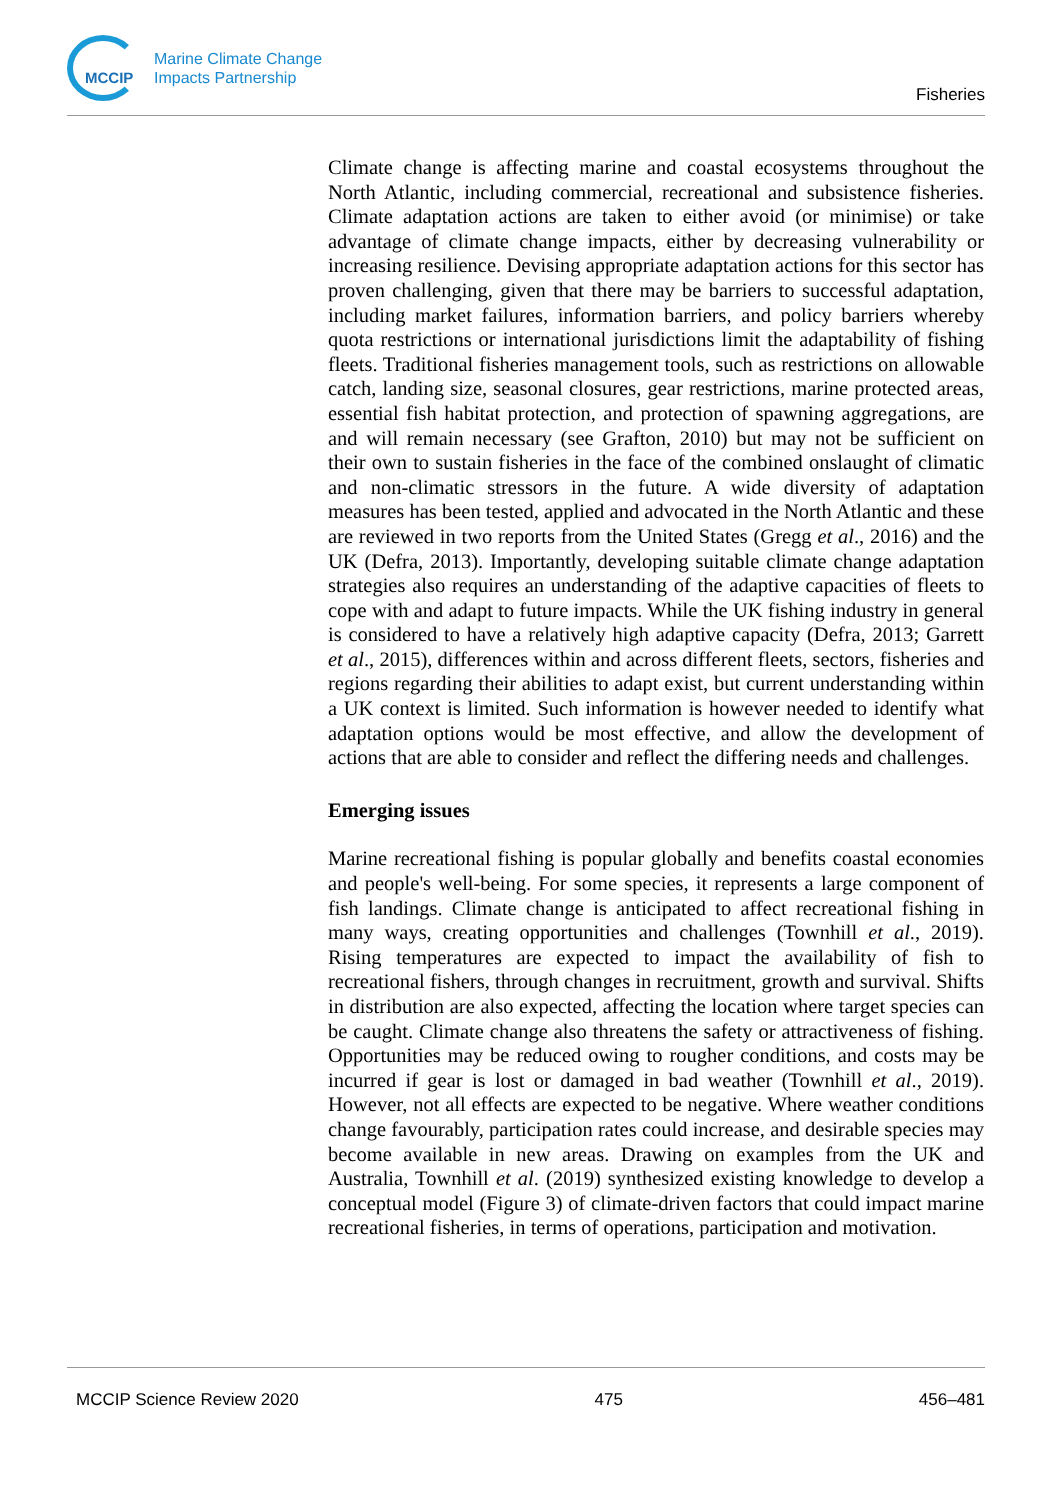MCCIP
Marine Climate Change
Impacts Partnership
Fisheries
Climate change is affecting marine and coastal ecosystems throughout the North Atlantic, including commercial, recreational and subsistence fisheries. Climate adaptation actions are taken to either avoid (or minimise) or take advantage of climate change impacts, either by decreasing vulnerability or increasing resilience. Devising appropriate adaptation actions for this sector has proven challenging, given that there may be barriers to successful adaptation, including market failures, information barriers, and policy barriers whereby quota restrictions or international jurisdictions limit the adaptability of fishing fleets. Traditional fisheries management tools, such as restrictions on allowable catch, landing size, seasonal closures, gear restrictions, marine protected areas, essential fish habitat protection, and protection of spawning aggregations, are and will remain necessary (see Grafton, 2010) but may not be sufficient on their own to sustain fisheries in the face of the combined onslaught of climatic and non-climatic stressors in the future. A wide diversity of adaptation measures has been tested, applied and advocated in the North Atlantic and these are reviewed in two reports from the United States (Gregg et al., 2016) and the UK (Defra, 2013). Importantly, developing suitable climate change adaptation strategies also requires an understanding of the adaptive capacities of fleets to cope with and adapt to future impacts. While the UK fishing industry in general is considered to have a relatively high adaptive capacity (Defra, 2013; Garrett et al., 2015), differences within and across different fleets, sectors, fisheries and regions regarding their abilities to adapt exist, but current understanding within a UK context is limited. Such information is however needed to identify what adaptation options would be most effective, and allow the development of actions that are able to consider and reflect the differing needs and challenges.
Emerging issues
Marine recreational fishing is popular globally and benefits coastal economies and people's well-being. For some species, it represents a large component of fish landings. Climate change is anticipated to affect recreational fishing in many ways, creating opportunities and challenges (Townhill et al., 2019). Rising temperatures are expected to impact the availability of fish to recreational fishers, through changes in recruitment, growth and survival. Shifts in distribution are also expected, affecting the location where target species can be caught. Climate change also threatens the safety or attractiveness of fishing. Opportunities may be reduced owing to rougher conditions, and costs may be incurred if gear is lost or damaged in bad weather (Townhill et al., 2019). However, not all effects are expected to be negative. Where weather conditions change favourably, participation rates could increase, and desirable species may become available in new areas. Drawing on examples from the UK and Australia, Townhill et al. (2019) synthesized existing knowledge to develop a conceptual model (Figure 3) of climate-driven factors that could impact marine recreational fisheries, in terms of operations, participation and motivation.
MCCIP Science Review 2020 475 456–481